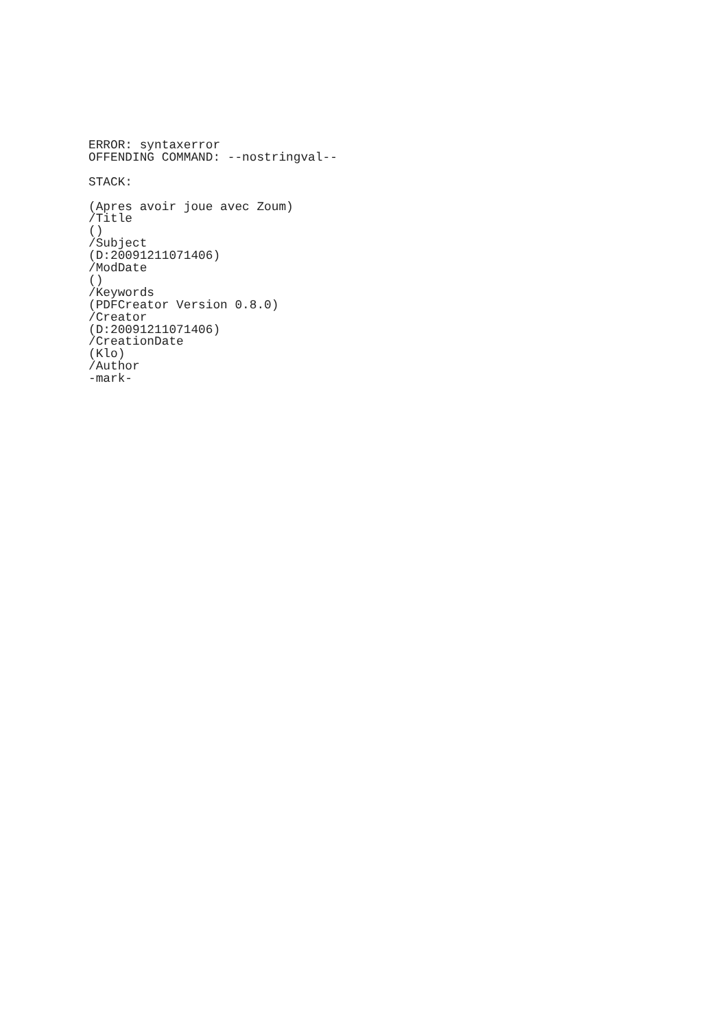ERROR: syntaxerror
OFFENDING COMMAND: --nostringval--
STACK:
(Apres avoir joue avec Zoum)
/Title
()
/Subject
(D:20091211071406)
/ModDate
()
/Keywords
(PDFCreator Version 0.8.0)
/Creator
(D:20091211071406)
/CreationDate
(Klo)
/Author
-mark-